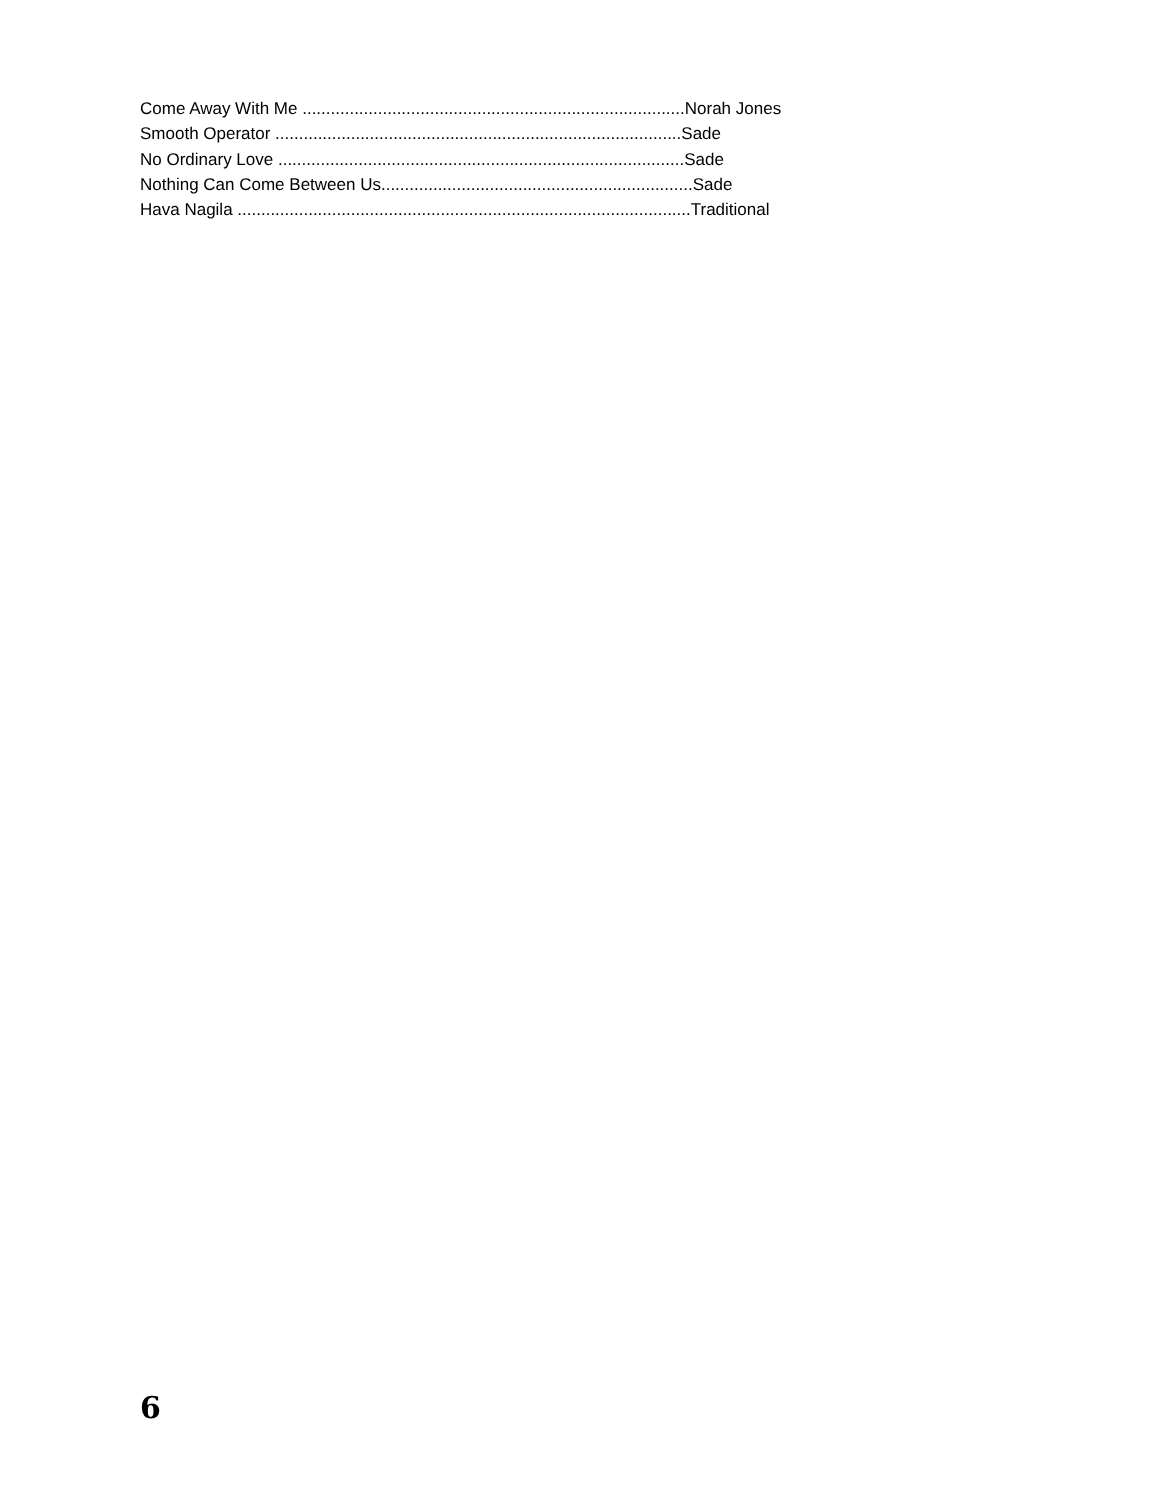Come Away With Me ................................................................................. Norah Jones
Smooth Operator ...................................................................................... Sade
No Ordinary Love ...................................................................................... Sade
Nothing Can Come Between Us.................................................................. Sade
Hava Nagila ................................................................................................ Traditional
6